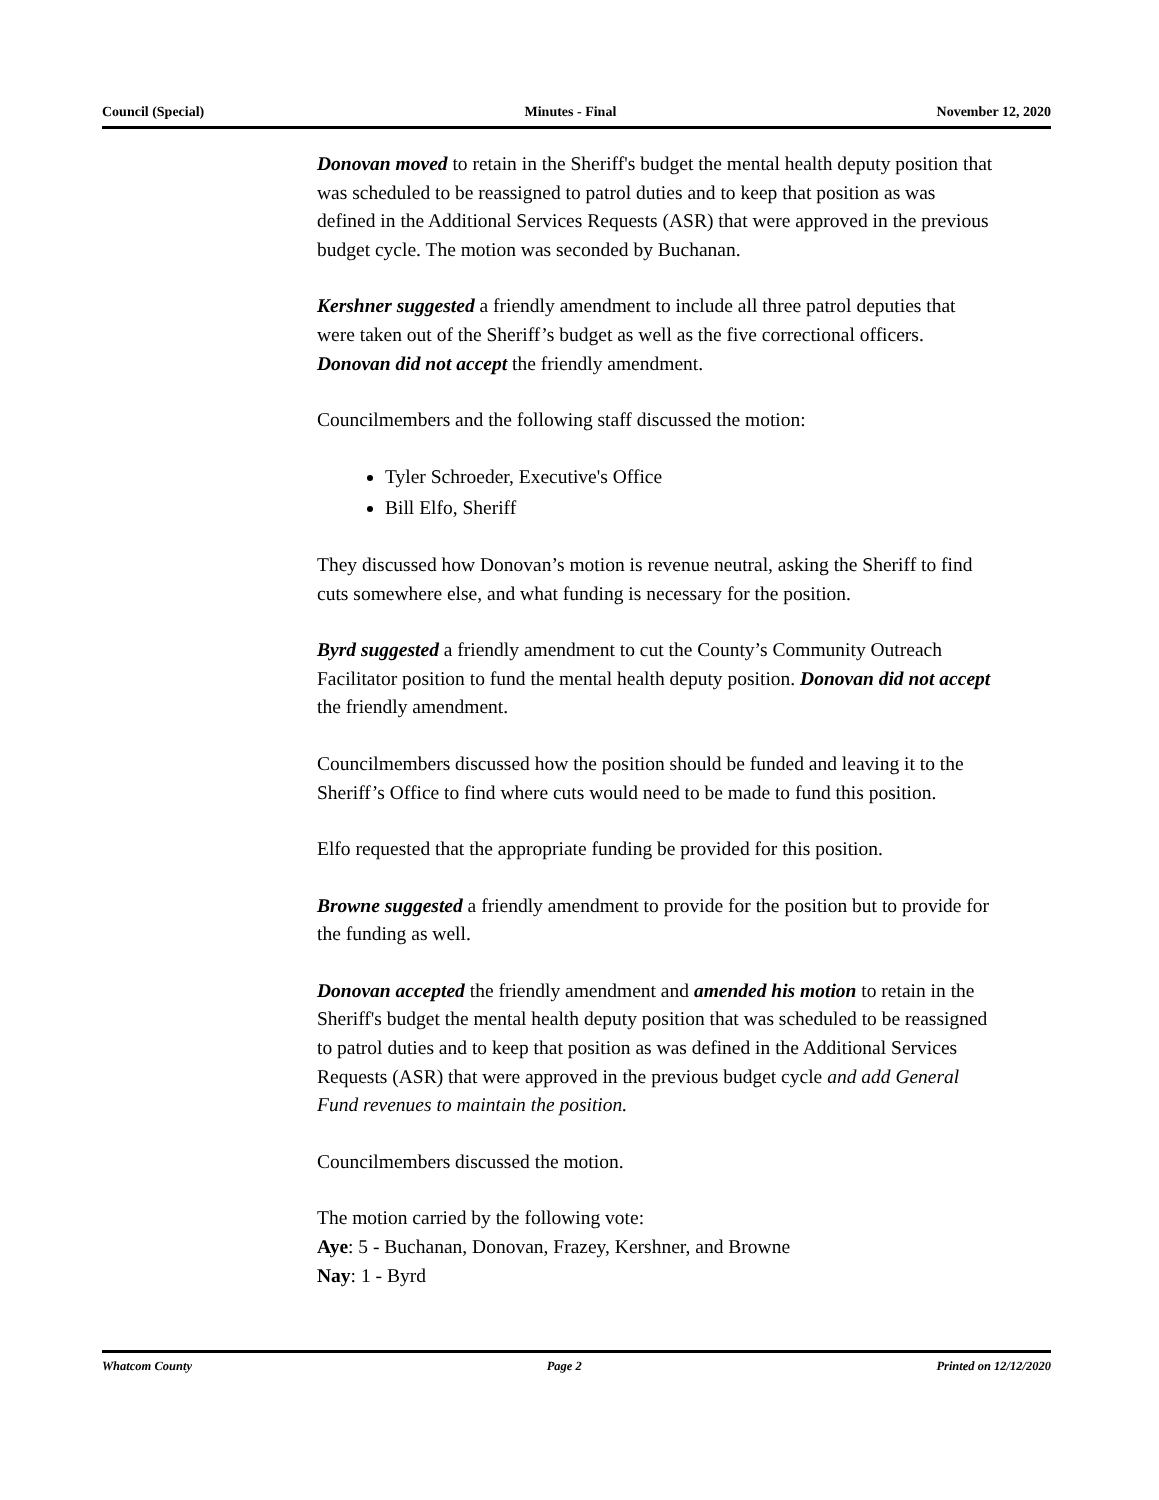Council (Special) Minutes - Final November 12, 2020
Donovan moved to retain in the Sheriff's budget the mental health deputy position that was scheduled to be reassigned to patrol duties and to keep that position as was defined in the Additional Services Requests (ASR) that were approved in the previous budget cycle. The motion was seconded by Buchanan.
Kershner suggested a friendly amendment to include all three patrol deputies that were taken out of the Sheriff’s budget as well as the five correctional officers. Donovan did not accept the friendly amendment.
Councilmembers and the following staff discussed the motion:
Tyler Schroeder, Executive's Office
Bill Elfo, Sheriff
They discussed how Donovan’s motion is revenue neutral, asking the Sheriff to find cuts somewhere else, and what funding is necessary for the position.
Byrd suggested a friendly amendment to cut the County’s Community Outreach Facilitator position to fund the mental health deputy position. Donovan did not accept the friendly amendment.
Councilmembers discussed how the position should be funded and leaving it to the Sheriff’s Office to find where cuts would need to be made to fund this position.
Elfo requested that the appropriate funding be provided for this position.
Browne suggested a friendly amendment to provide for the position but to provide for the funding as well.
Donovan accepted the friendly amendment and amended his motion to retain in the Sheriff's budget the mental health deputy position that was scheduled to be reassigned to patrol duties and to keep that position as was defined in the Additional Services Requests (ASR) that were approved in the previous budget cycle and add General Fund revenues to maintain the position.
Councilmembers discussed the motion.
The motion carried by the following vote:
Aye: 5 - Buchanan, Donovan, Frazey, Kershner, and Browne
Nay: 1 - Byrd
Whatcom County Page 2 Printed on 12/12/2020